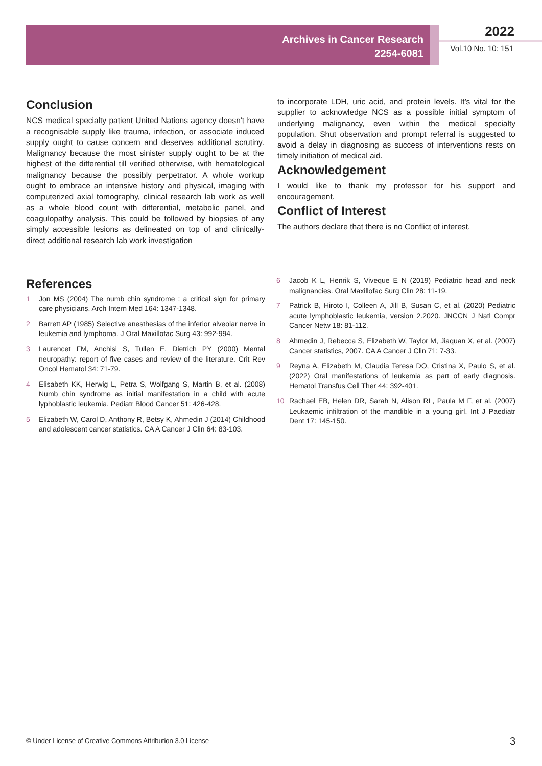Archives in Cancer Research
2254-6081
2022
Vol.10 No. 10: 151
Conclusion
NCS medical specialty patient United Nations agency doesn't have a recognisable supply like trauma, infection, or associate induced supply ought to cause concern and deserves additional scrutiny. Malignancy because the most sinister supply ought to be at the highest of the differential till verified otherwise, with hematological malignancy because the possibly perpetrator. A whole workup ought to embrace an intensive history and physical, imaging with computerized axial tomography, clinical research lab work as well as a whole blood count with differential, metabolic panel, and coagulopathy analysis. This could be followed by biopsies of any simply accessible lesions as delineated on top of and clinically-direct additional research lab work investigation
to incorporate LDH, uric acid, and protein levels. It’s vital for the supplier to acknowledge NCS as a possible initial symptom of underlying malignancy, even within the medical specialty population. Shut observation and prompt referral is suggested to avoid a delay in diagnosing as success of interventions rests on timely initiation of medical aid.
Acknowledgement
I would like to thank my professor for his support and encouragement.
Conflict of Interest
The authors declare that there is no Conflict of interest.
References
1 Jon MS (2004) The numb chin syndrome : a critical sign for primary care physicians. Arch Intern Med 164: 1347-1348.
2 Barrett AP (1985) Selective anesthesias of the inferior alveolar nerve in leukemia and lymphoma. J Oral Maxillofac Surg 43: 992-994.
3 Laurencet FM, Anchisi S, Tullen E, Dietrich PY (2000) Mental neuropathy: report of five cases and review of the literature. Crit Rev Oncol Hematol 34: 71-79.
4 Elisabeth KK, Herwig L, Petra S, Wolfgang S, Martin B, et al. (2008) Numb chin syndrome as initial manifestation in a child with acute lyphoblastic leukemia. Pediatr Blood Cancer 51: 426-428.
5 Elizabeth W, Carol D, Anthony R, Betsy K, Ahmedin J (2014) Childhood and adolescent cancer statistics. CA A Cancer J Clin 64: 83-103.
6 Jacob K L, Henrik S, Viveque E N (2019) Pediatric head and neck malignancies. Oral Maxillofac Surg Clin 28: 11-19.
7 Patrick B, Hiroto I, Colleen A, Jill B, Susan C, et al. (2020) Pediatric acute lymphoblastic leukemia, version 2.2020. JNCCN J Natl Compr Cancer Netw 18: 81-112.
8 Ahmedin J, Rebecca S, Elizabeth W, Taylor M, Jiaquan X, et al. (2007) Cancer statistics, 2007. CA A Cancer J Clin 71: 7-33.
9 Reyna A, Elizabeth M, Claudia Teresa DO, Cristina X, Paulo S, et al. (2022) Oral manifestations of leukemia as part of early diagnosis. Hematol Transfus Cell Ther 44: 392-401.
10 Rachael EB, Helen DR, Sarah N, Alison RL, Paula M F, et al. (2007) Leukaemic infiltration of the mandible in a young girl. Int J Paediatr Dent 17: 145-150.
© Under License of Creative Commons Attribution 3.0 License
3